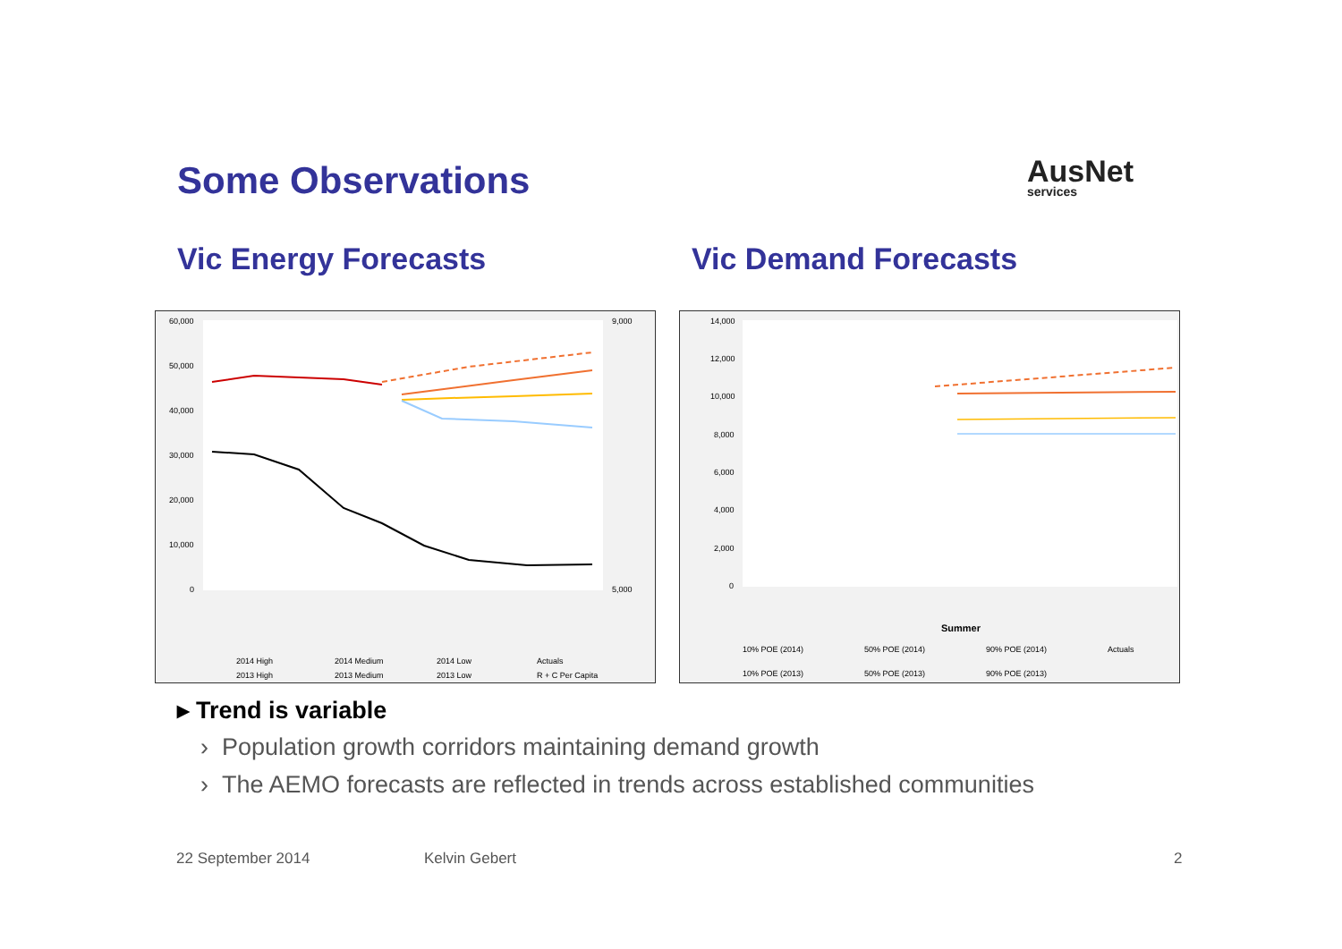Some Observations
AusNet
services
Vic Energy Forecasts Vic Demand Forecasts
60,000
50,000
40,000
30,000
20,000
10,000
0
9,000
5,000
2014 High
2014 Medium
2014 Low
Actuals
2013 High
2013 Medium
2013 Low
R + C Per Capita
14,000
12,000
10,000
8,000
6,000
4,000
2,000
0
Summer
10% POE (2014)
50% POE (2014)
90% POE (2014)
Actuals
10% POE (2013)
50% POE (2013)
90% POE (2013)
▸ Trend is variable
› Population growth corridors maintaining demand growth
› The AEMO forecasts are reflected in trends across established communities
22 September 2014 Kelvin Gebert 2